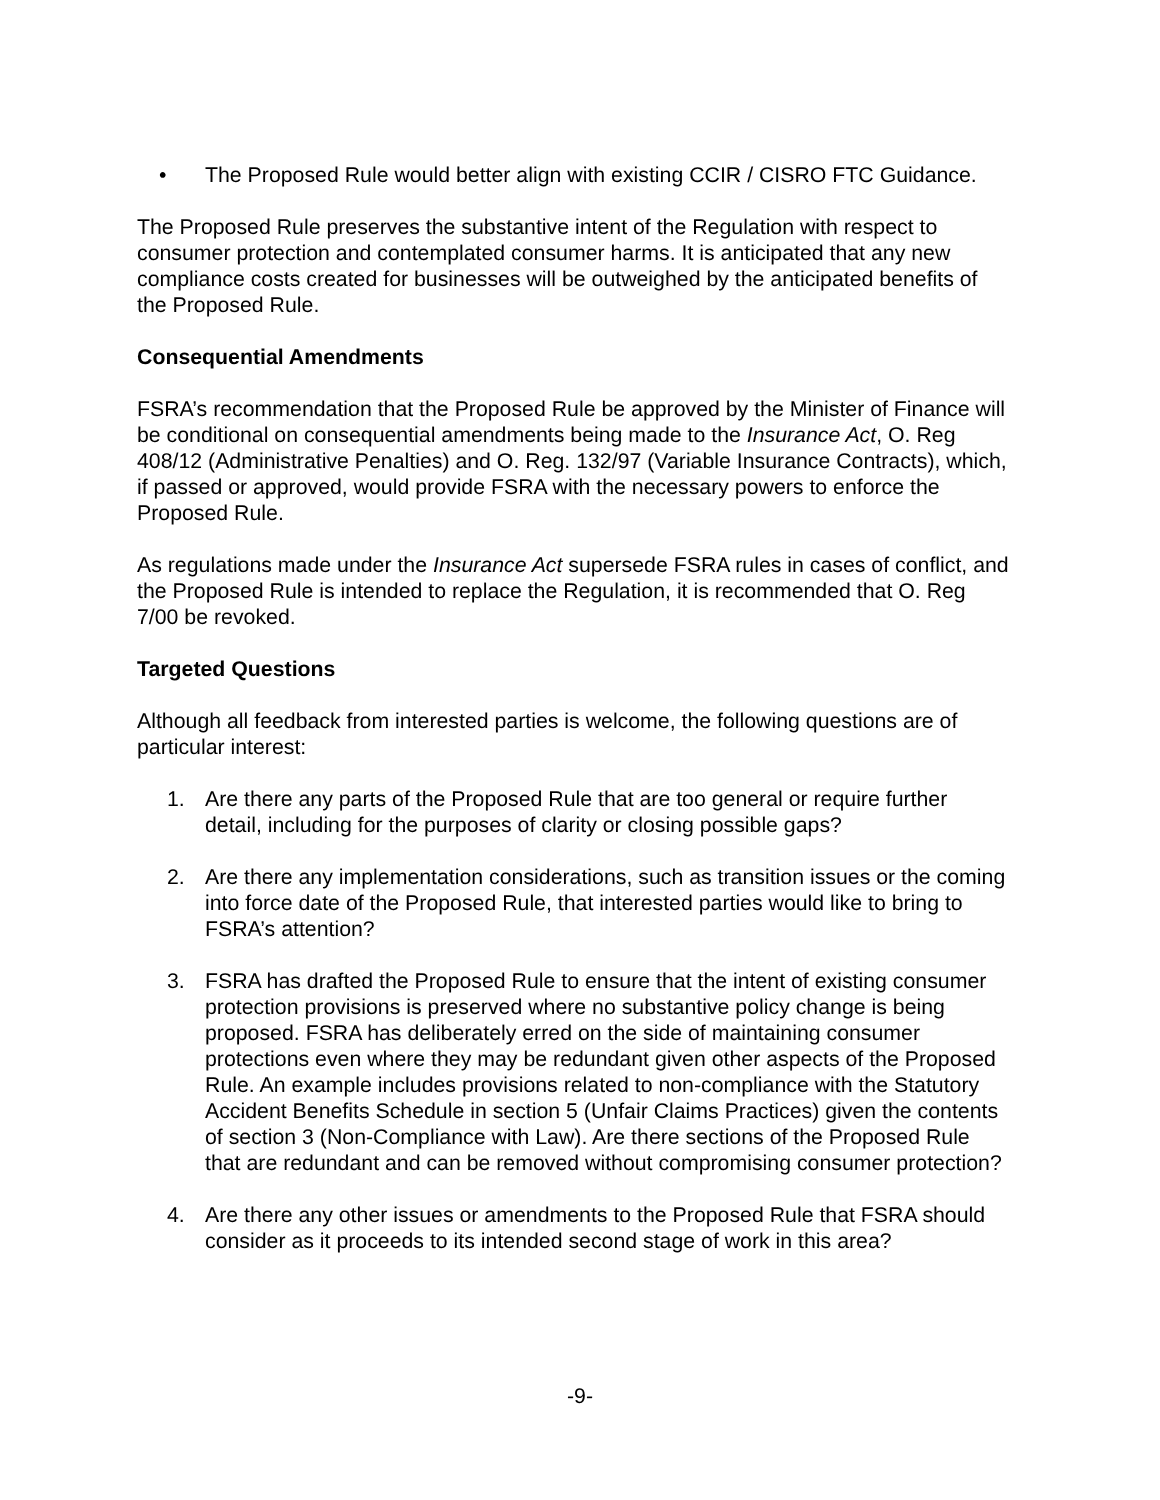• The Proposed Rule would better align with existing CCIR / CISRO FTC Guidance.
The Proposed Rule preserves the substantive intent of the Regulation with respect to consumer protection and contemplated consumer harms. It is anticipated that any new compliance costs created for businesses will be outweighed by the anticipated benefits of the Proposed Rule.
Consequential Amendments
FSRA’s recommendation that the Proposed Rule be approved by the Minister of Finance will be conditional on consequential amendments being made to the Insurance Act, O. Reg 408/12 (Administrative Penalties) and O. Reg. 132/97 (Variable Insurance Contracts), which, if passed or approved, would provide FSRA with the necessary powers to enforce the Proposed Rule.
As regulations made under the Insurance Act supersede FSRA rules in cases of conflict, and the Proposed Rule is intended to replace the Regulation, it is recommended that O. Reg 7/00 be revoked.
Targeted Questions
Although all feedback from interested parties is welcome, the following questions are of particular interest:
1. Are there any parts of the Proposed Rule that are too general or require further detail, including for the purposes of clarity or closing possible gaps?
2. Are there any implementation considerations, such as transition issues or the coming into force date of the Proposed Rule, that interested parties would like to bring to FSRA’s attention?
3. FSRA has drafted the Proposed Rule to ensure that the intent of existing consumer protection provisions is preserved where no substantive policy change is being proposed. FSRA has deliberately erred on the side of maintaining consumer protections even where they may be redundant given other aspects of the Proposed Rule. An example includes provisions related to non-compliance with the Statutory Accident Benefits Schedule in section 5 (Unfair Claims Practices) given the contents of section 3 (Non-Compliance with Law). Are there sections of the Proposed Rule that are redundant and can be removed without compromising consumer protection?
4. Are there any other issues or amendments to the Proposed Rule that FSRA should consider as it proceeds to its intended second stage of work in this area?
-9-